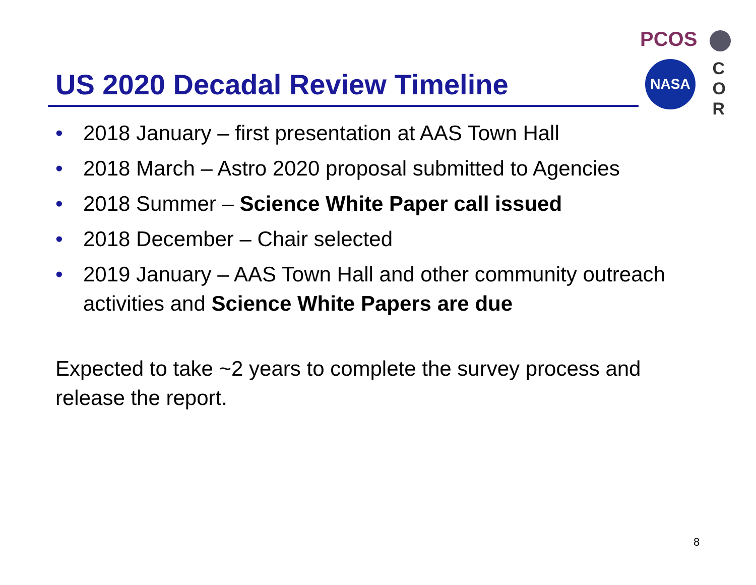PCOS
NASA
C
O
R
US 2020 Decadal Review Timeline
• 2018 January – first presentation at AAS Town Hall
• 2018 March – Astro 2020 proposal submitted to Agencies
• 2018 Summer – Science White Paper call issued
• 2018 December – Chair selected
• 2019 January – AAS Town Hall and other community outreach activities and Science White Papers are due
Expected to take ~2 years to complete the survey process and release the report.
8